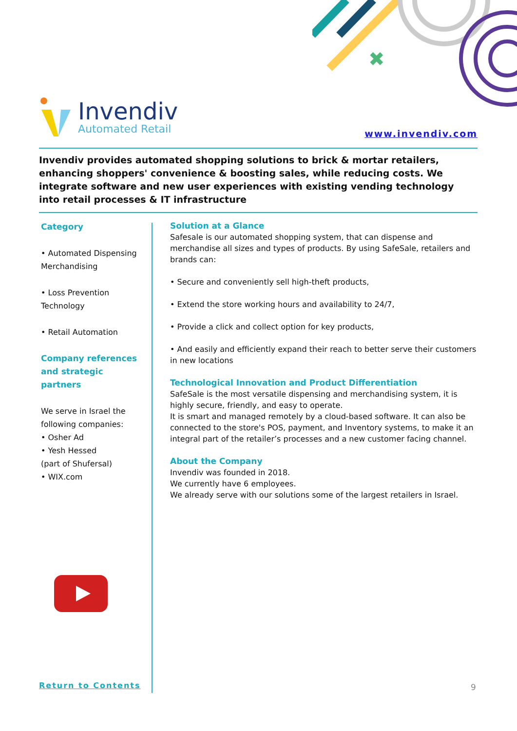✖
Invendiv
Automated Retail
www.invendiv.com
Invendiv provides automated shopping solutions to brick & mortar retailers, enhancing shoppers' convenience & boosting sales, while reducing costs. We integrate software and new user experiences with existing vending technology into retail processes & IT infrastructure
Category
• Automated Dispensing Merchandising
• Loss Prevention Technology
• Retail Automation
Company references and strategic partners
We serve in Israel the following companies:
• Osher Ad
• Yesh Hessed
(part of Shufersal)
• WIX.com
Solution at a Glance
Safesale is our automated shopping system, that can dispense and merchandise all sizes and types of products. By using SafeSale, retailers and brands can:
• Secure and conveniently sell high-theft products,
• Extend the store working hours and availability to 24/7,
• Provide a click and collect option for key products,
• And easily and efficiently expand their reach to better serve their customers in new locations
Technological Innovation and Product Differentiation
SafeSale is the most versatile dispensing and merchandising system, it is highly secure, friendly, and easy to operate.
It is smart and managed remotely by a cloud-based software. It can also be connected to the store's POS, payment, and Inventory systems, to make it an integral part of the retailer’s processes and a new customer facing channel.
About the Company
Invendiv was founded in 2018.
We currently have 6 employees.
We already serve with our solutions some of the largest retailers in Israel.
Return to Contents 9